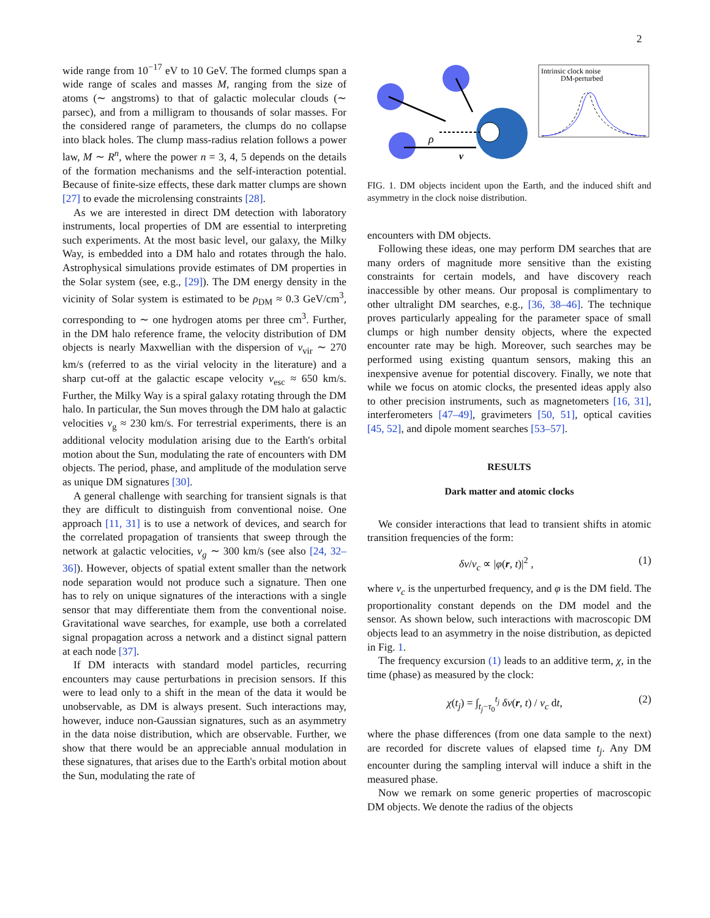2
wide range from 10<sup>−17</sup> eV to 10 GeV. The formed clumps span a wide range of scales and masses M, ranging from the size of atoms (∼ angstroms) to that of galactic molecular clouds (∼ parsec), and from a milligram to thousands of solar masses. For the considered range of parameters, the clumps do no collapse into black holes. The clump mass-radius relation follows a power law, M ∼ R<sup>n</sup>, where the power n = 3, 4, 5 depends on the details of the formation mechanisms and the self-interaction potential. Because of finite-size effects, these dark matter clumps are shown [27] to evade the microlensing constraints [28].
As we are interested in direct DM detection with laboratory instruments, local properties of DM are essential to interpreting such experiments. At the most basic level, our galaxy, the Milky Way, is embedded into a DM halo and rotates through the halo. Astrophysical simulations provide estimates of DM properties in the Solar system (see, e.g., [29]). The DM energy density in the vicinity of Solar system is estimated to be ρ<sub>DM</sub> ≈ 0.3 GeV/cm<sup>3</sup>, corresponding to ∼ one hydrogen atoms per three cm<sup>3</sup>. Further, in the DM halo reference frame, the velocity distribution of DM objects is nearly Maxwellian with the dispersion of v<sub>vir</sub> ∼ 270 km/s (referred to as the virial velocity in the literature) and a sharp cut-off at the galactic escape velocity v<sub>esc</sub> ≈ 650 km/s. Further, the Milky Way is a spiral galaxy rotating through the DM halo. In particular, the Sun moves through the DM halo at galactic velocities v<sub>g</sub> ≈ 230 km/s. For terrestrial experiments, there is an additional velocity modulation arising due to the Earth's orbital motion about the Sun, modulating the rate of encounters with DM objects. The period, phase, and amplitude of the modulation serve as unique DM signatures [30].
A general challenge with searching for transient signals is that they are difficult to distinguish from conventional noise. One approach [11, 31] is to use a network of devices, and search for the correlated propagation of transients that sweep through the network at galactic velocities, v<sub>g</sub> ∼ 300 km/s (see also [24, 32–36]). However, objects of spatial extent smaller than the network node separation would not produce such a signature. Then one has to rely on unique signatures of the interactions with a single sensor that may differentiate them from the conventional noise. Gravitational wave searches, for example, use both a correlated signal propagation across a network and a distinct signal pattern at each node [37].
If DM interacts with standard model particles, recurring encounters may cause perturbations in precision sensors. If this were to lead only to a shift in the mean of the data it would be unobservable, as DM is always present. Such interactions may, however, induce non-Gaussian signatures, such as an asymmetry in the data noise distribution, which are observable. Further, we show that there would be an appreciable annual modulation in these signatures, that arises due to the Earth's orbital motion about the Sun, modulating the rate of
v
ρ
Intrinsic clock noise
DM-perturbed
FIG. 1. DM objects incident upon the Earth, and the induced shift and asymmetry in the clock noise distribution.
encounters with DM objects.
Following these ideas, one may perform DM searches that are many orders of magnitude more sensitive than the existing constraints for certain models, and have discovery reach inaccessible by other means. Our proposal is complimentary to other ultralight DM searches, e.g., [36, 38–46]. The technique proves particularly appealing for the parameter space of small clumps or high number density objects, where the expected encounter rate may be high. Moreover, such searches may be performed using existing quantum sensors, making this an inexpensive avenue for potential discovery. Finally, we note that while we focus on atomic clocks, the presented ideas apply also to other precision instruments, such as magnetometers [16, 31], interferometers [47–49], gravimeters [50, 51], optical cavities [45, 52], and dipole moment searches [53–57].
RESULTS
Dark matter and atomic clocks
We consider interactions that lead to transient shifts in atomic transition frequencies of the form:
δν/ν<sub>c</sub> ∝ |φ(r, t)|<sup>2</sup> , (1)
where ν<sub>c</sub> is the unperturbed frequency, and φ is the DM field. The proportionality constant depends on the DM model and the sensor. As shown below, such interactions with macroscopic DM objects lead to an asymmetry in the noise distribution, as depicted in Fig. 1.
The frequency excursion (1) leads to an additive term, χ, in the time (phase) as measured by the clock:
χ(t<sub>j</sub>) = ∫<sub>t<sub>j</sub>−τ<sub>0</sub></sub><sup>t<sub>j</sub></sup> δν(r, t) / ν<sub>c</sub> dt, (2)
where the phase differences (from one data sample to the next) are recorded for discrete values of elapsed time t<sub>j</sub>. Any DM encounter during the sampling interval will induce a shift in the measured phase.
Now we remark on some generic properties of macroscopic DM objects. We denote the radius of the objects